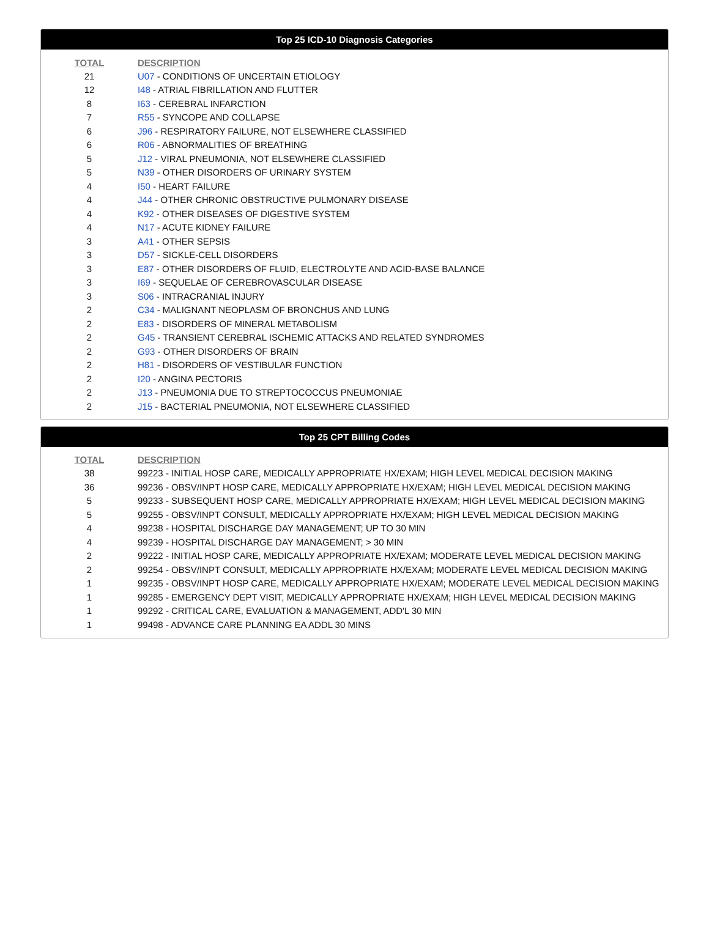Top 25 ICD-10 Diagnosis Categories
| TOTAL | DESCRIPTION |
| --- | --- |
| 21 | U07 - CONDITIONS OF UNCERTAIN ETIOLOGY |
| 12 | I48 - ATRIAL FIBRILLATION AND FLUTTER |
| 8 | I63 - CEREBRAL INFARCTION |
| 7 | R55 - SYNCOPE AND COLLAPSE |
| 6 | J96 - RESPIRATORY FAILURE, NOT ELSEWHERE CLASSIFIED |
| 6 | R06 - ABNORMALITIES OF BREATHING |
| 5 | J12 - VIRAL PNEUMONIA, NOT ELSEWHERE CLASSIFIED |
| 5 | N39 - OTHER DISORDERS OF URINARY SYSTEM |
| 4 | I50 - HEART FAILURE |
| 4 | J44 - OTHER CHRONIC OBSTRUCTIVE PULMONARY DISEASE |
| 4 | K92 - OTHER DISEASES OF DIGESTIVE SYSTEM |
| 4 | N17 - ACUTE KIDNEY FAILURE |
| 3 | A41 - OTHER SEPSIS |
| 3 | D57 - SICKLE-CELL DISORDERS |
| 3 | E87 - OTHER DISORDERS OF FLUID, ELECTROLYTE AND ACID-BASE BALANCE |
| 3 | I69 - SEQUELAE OF CEREBROVASCULAR DISEASE |
| 3 | S06 - INTRACRANIAL INJURY |
| 2 | C34 - MALIGNANT NEOPLASM OF BRONCHUS AND LUNG |
| 2 | E83 - DISORDERS OF MINERAL METABOLISM |
| 2 | G45 - TRANSIENT CEREBRAL ISCHEMIC ATTACKS AND RELATED SYNDROMES |
| 2 | G93 - OTHER DISORDERS OF BRAIN |
| 2 | H81 - DISORDERS OF VESTIBULAR FUNCTION |
| 2 | I20 - ANGINA PECTORIS |
| 2 | J13 - PNEUMONIA DUE TO STREPTOCOCCUS PNEUMONIAE |
| 2 | J15 - BACTERIAL PNEUMONIA, NOT ELSEWHERE CLASSIFIED |
Top 25 CPT Billing Codes
| TOTAL | DESCRIPTION |
| --- | --- |
| 38 | 99223 - INITIAL HOSP CARE, MEDICALLY APPROPRIATE HX/EXAM; HIGH LEVEL MEDICAL DECISION MAKING |
| 36 | 99236 - OBSV/INPT HOSP CARE, MEDICALLY APPROPRIATE HX/EXAM; HIGH LEVEL MEDICAL DECISION MAKING |
| 5 | 99233 - SUBSEQUENT HOSP CARE, MEDICALLY APPROPRIATE HX/EXAM; HIGH LEVEL MEDICAL DECISION MAKING |
| 5 | 99255 - OBSV/INPT CONSULT, MEDICALLY APPROPRIATE HX/EXAM; HIGH LEVEL MEDICAL DECISION MAKING |
| 4 | 99238 - HOSPITAL DISCHARGE DAY MANAGEMENT; UP TO 30 MIN |
| 4 | 99239 - HOSPITAL DISCHARGE DAY MANAGEMENT; > 30 MIN |
| 2 | 99222 - INITIAL HOSP CARE, MEDICALLY APPROPRIATE HX/EXAM; MODERATE LEVEL MEDICAL DECISION MAKING |
| 2 | 99254 - OBSV/INPT CONSULT, MEDICALLY APPROPRIATE HX/EXAM; MODERATE LEVEL MEDICAL DECISION MAKING |
| 1 | 99235 - OBSV/INPT HOSP CARE, MEDICALLY APPROPRIATE HX/EXAM; MODERATE LEVEL MEDICAL DECISION MAKING |
| 1 | 99285 - EMERGENCY DEPT VISIT, MEDICALLY APPROPRIATE HX/EXAM; HIGH LEVEL MEDICAL DECISION MAKING |
| 1 | 99292 - CRITICAL CARE, EVALUATION & MANAGEMENT, ADD'L 30 MIN |
| 1 | 99498 - ADVANCE CARE PLANNING EA ADDL 30 MINS |